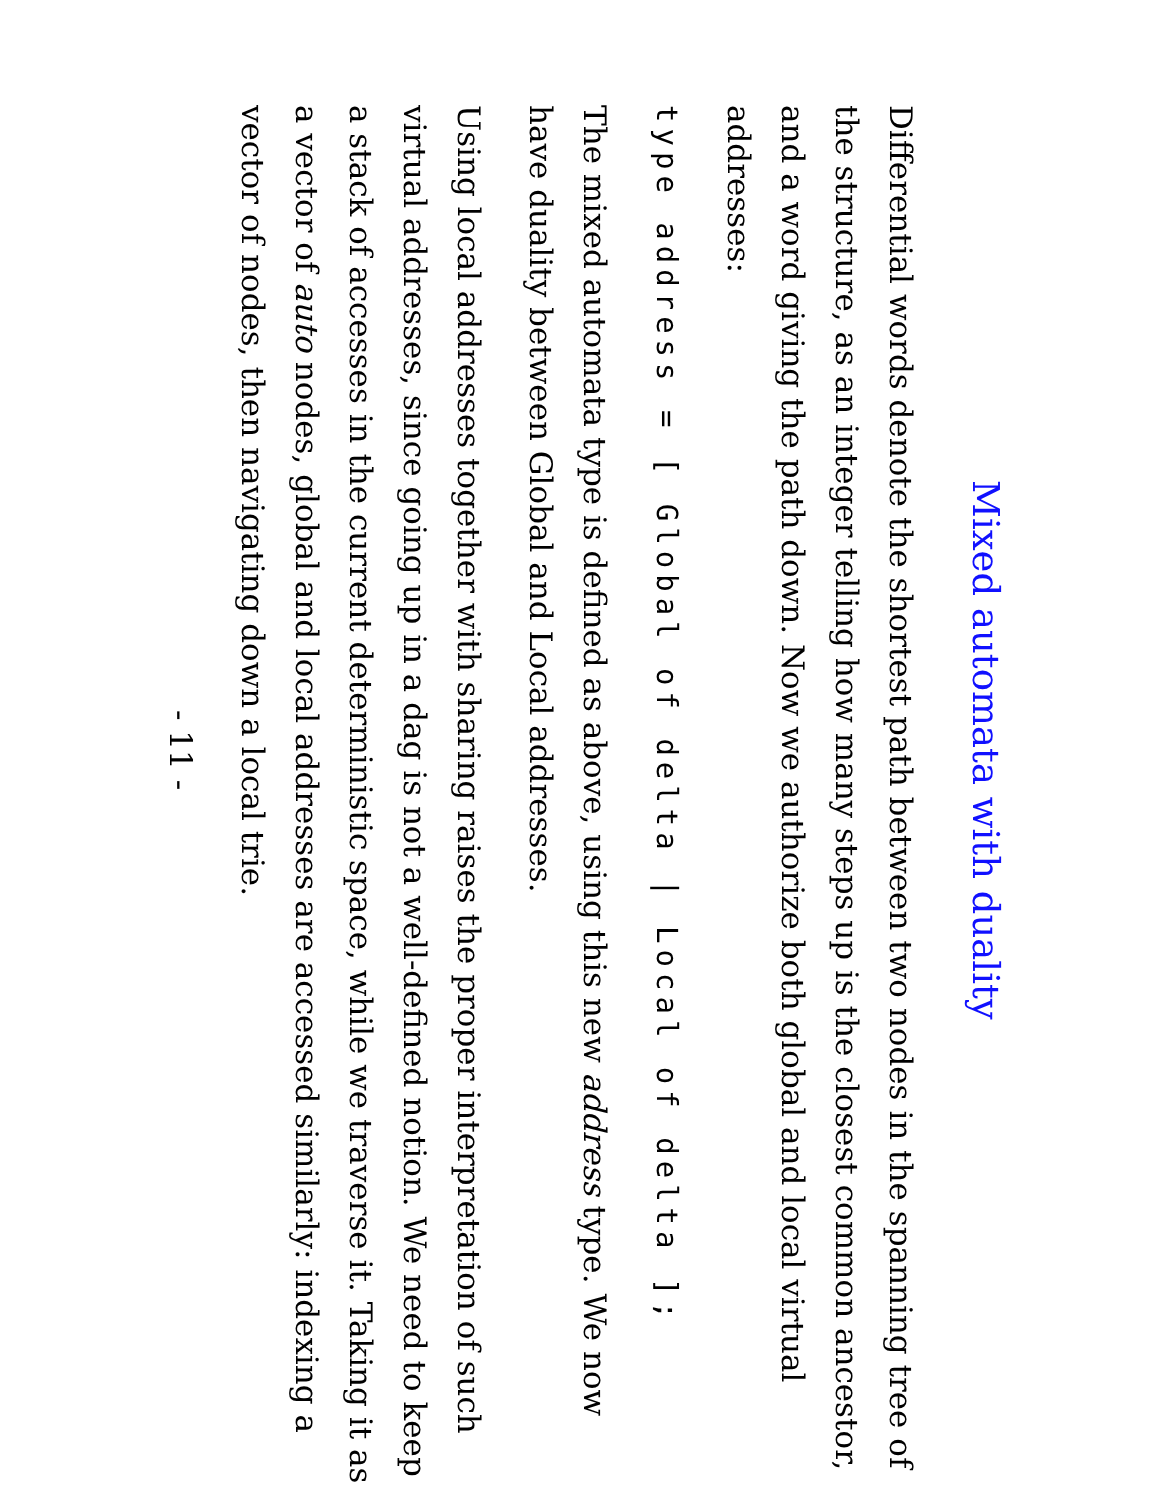Mixed automata with duality
Differential words denote the shortest path between two nodes in the spanning tree of the structure, as an integer telling how many steps up is the closest common ancestor, and a word giving the path down. Now we authorize both global and local virtual addresses:
type address = [ Global of delta | Local of delta ];
The mixed automata type is defined as above, using this new address type. We now have duality between Global and Local addresses.
Using local addresses together with sharing raises the proper interpretation of such virtual addresses, since going up in a dag is not a well-defined notion. We need to keep a stack of accesses in the current deterministic space, while we traverse it. Taking it as a vector of auto nodes, global and local addresses are accessed similarly: indexing a vector of nodes, then navigating down a local trie.
- 11 -